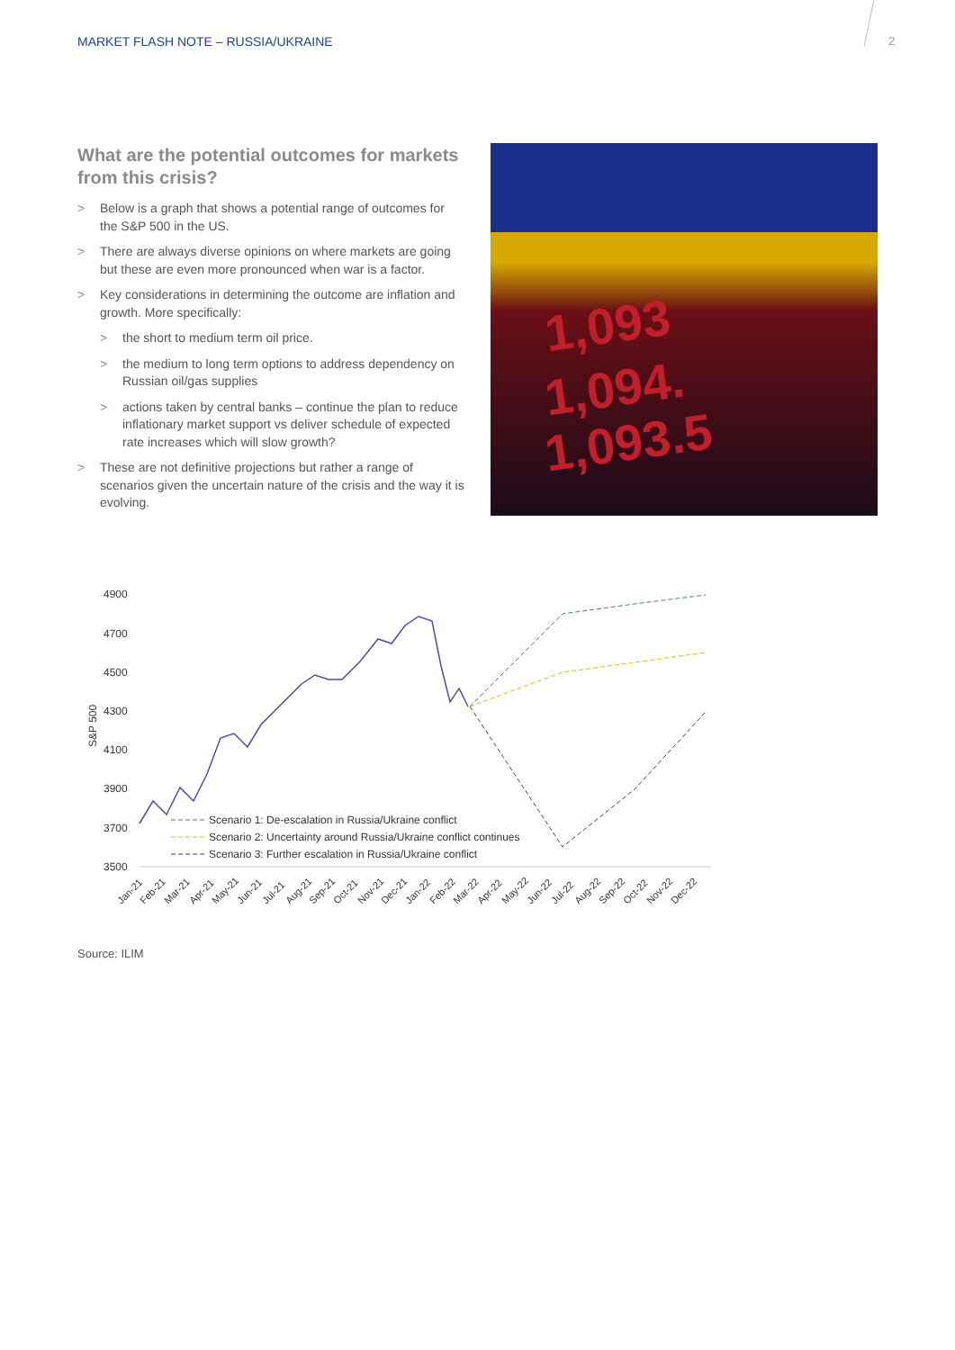MARKET FLASH NOTE – RUSSIA/UKRAINE
2
What are the potential outcomes for markets from this crisis?
> Below is a graph that shows a potential range of outcomes for the S&P 500 in the US.
> There are always diverse opinions on where markets are going but these are even more pronounced when war is a factor.
> Key considerations in determining the outcome are inflation and growth. More specifically:
> the short to medium term oil price.
> the medium to long term options to address dependency on Russian oil/gas supplies
> actions taken by central banks – continue the plan to reduce inflationary market support vs deliver schedule of expected rate increases which will slow growth?
> These are not definitive projections but rather a range of scenarios given the uncertain nature of the crisis and the way it is evolving.
1,093
1,094.
1,093.5
4900
4700
4500
4300
4100
3900
3700
3500
S&P 500
Scenario 1: De-escalation in Russia/Ukraine conflict
Scenario 2: Uncertainty around Russia/Ukraine conflict continues
Scenario 3: Further escalation in Russia/Ukraine conflict
Jan-21
Feb-21
Mar-21
Apr-21
May-21
Jun-21
Jul-21
Aug-21
Sep-21
Oct-21
Nov-21
Dec-21
Jan-22
Feb-22
Mar-22
Apr-22
May-22
Jun-22
Jul-22
Aug-22
Sep-22
Oct-22
Nov-22
Dec-22
Source: ILIM